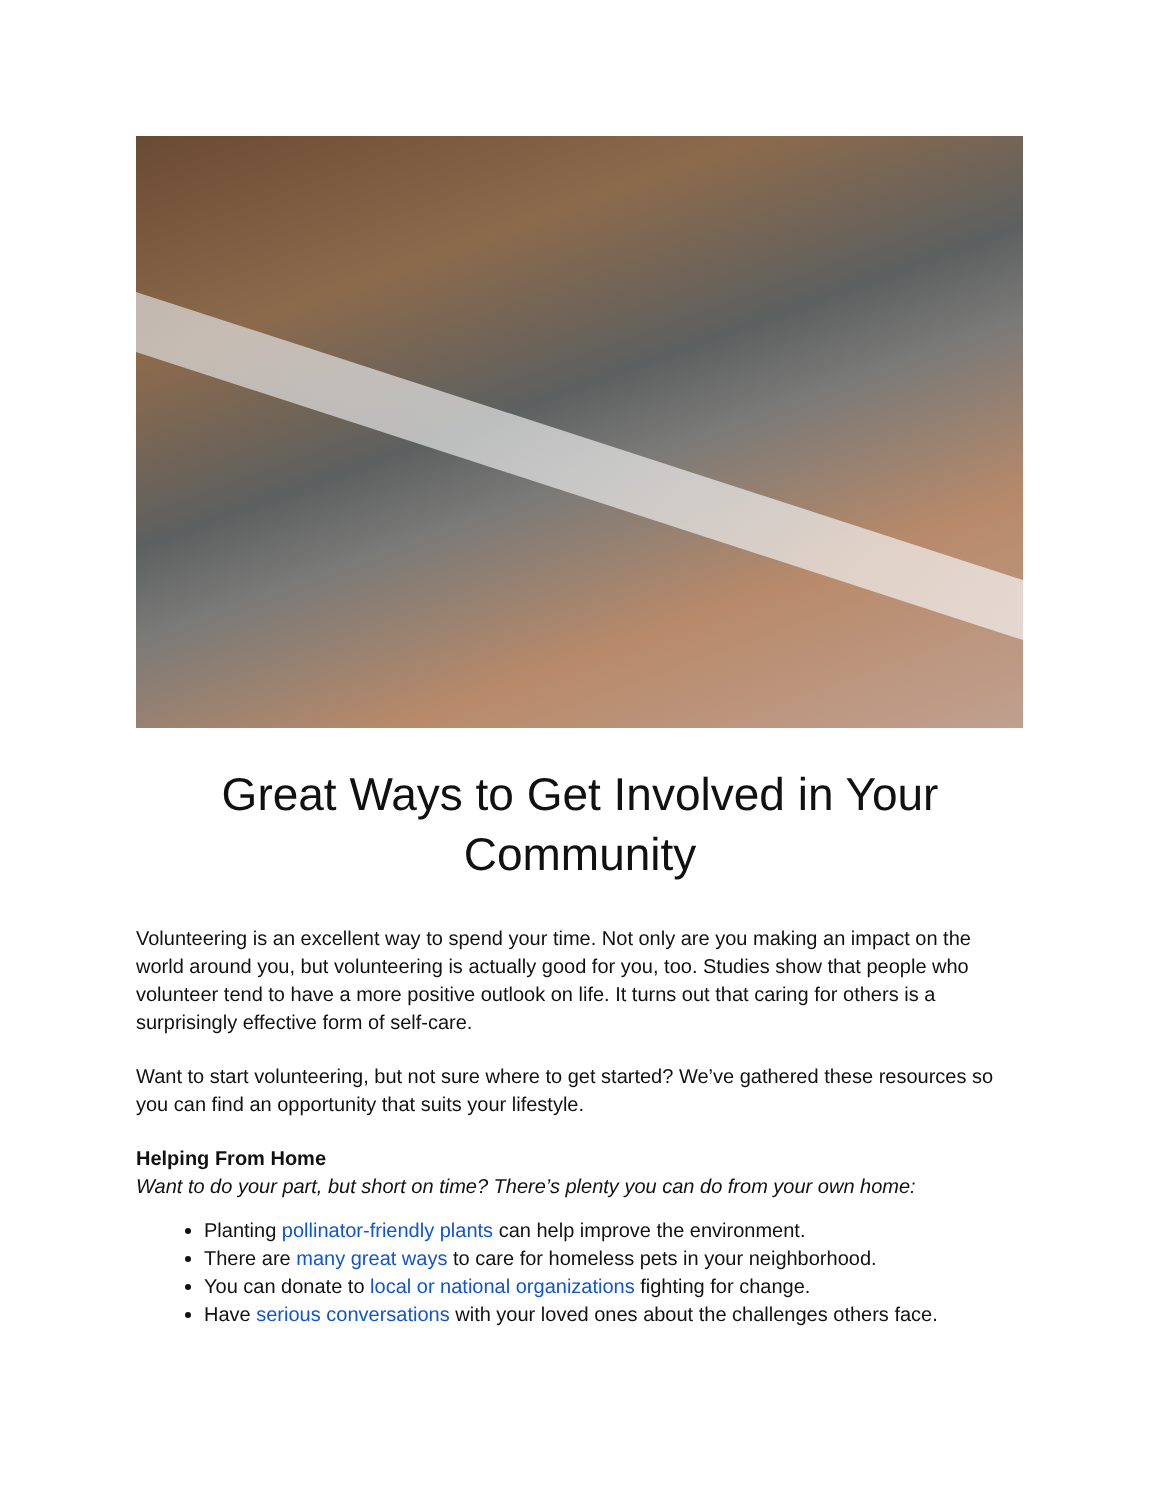Great Ways to Get Involved in Your Community
Volunteering is an excellent way to spend your time. Not only are you making an impact on the world around you, but volunteering is actually good for you, too. Studies show that people who volunteer tend to have a more positive outlook on life. It turns out that caring for others is a surprisingly effective form of self-care.
Want to start volunteering, but not sure where to get started? We’ve gathered these resources so you can find an opportunity that suits your lifestyle.
Helping From Home
Want to do your part, but short on time? There’s plenty you can do from your own home:
Planting pollinator-friendly plants can help improve the environment.
There are many great ways to care for homeless pets in your neighborhood.
You can donate to local or national organizations fighting for change.
Have serious conversations with your loved ones about the challenges others face.